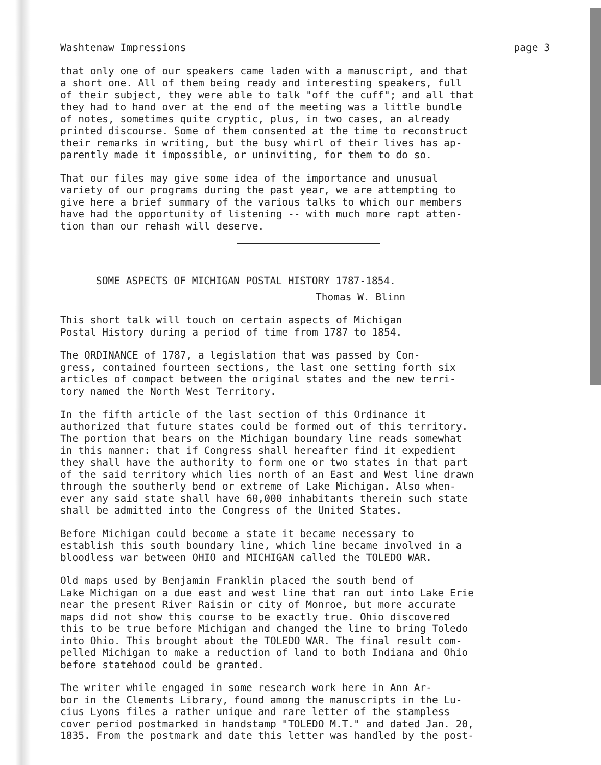Washtenaw Impressions page 3
that only one of our speakers came laden with a manuscript, and that a short one. All of them being ready and interesting speakers, full of their subject, they were able to talk "off the cuff"; and all that they had to hand over at the end of the meeting was a little bundle of notes, sometimes quite cryptic, plus, in two cases, an already printed discourse. Some of them consented at the time to reconstruct their remarks in writing, but the busy whirl of their lives has ap- parently made it impossible, or uninviting, for them to do so.
That our files may give some idea of the importance and unusual variety of our programs during the past year, we are attempting to give here a brief summary of the various talks to which our members have had the opportunity of listening -- with much more rapt atten- tion than our rehash will deserve.
SOME ASPECTS OF MICHIGAN POSTAL HISTORY 1787-1854.
Thomas W. Blinn
This short talk will touch on certain aspects of Michigan Postal History during a period of time from 1787 to 1854.
The ORDINANCE of 1787, a legislation that was passed by Con- gress, contained fourteen sections, the last one setting forth six articles of compact between the original states and the new terri- tory named the North West Territory.
In the fifth article of the last section of this Ordinance it authorized that future states could be formed out of this territory. The portion that bears on the Michigan boundary line reads somewhat in this manner: that if Congress shall hereafter find it expedient they shall have the authority to form one or two states in that part of the said territory which lies north of an East and West line drawn through the southerly bend or extreme of Lake Michigan. Also when- ever any said state shall have 60,000 inhabitants therein such state shall be admitted into the Congress of the United States.
Before Michigan could become a state it became necessary to establish this south boundary line, which line became involved in a bloodless war between OHIO and MICHIGAN called the TOLEDO WAR.
Old maps used by Benjamin Franklin placed the south bend of Lake Michigan on a due east and west line that ran out into Lake Erie near the present River Raisin or city of Monroe, but more accurate maps did not show this course to be exactly true. Ohio discovered this to be true before Michigan and changed the line to bring Toledo into Ohio. This brought about the TOLEDO WAR. The final result com- pelled Michigan to make a reduction of land to both Indiana and Ohio before statehood could be granted.
The writer while engaged in some research work here in Ann Ar- bor in the Clements Library, found among the manuscripts in the Lu- cius Lyons files a rather unique and rare letter of the stampless cover period postmarked in handstamp "TOLEDO M.T." and dated Jan. 20, 1835. From the postmark and date this letter was handled by the post-